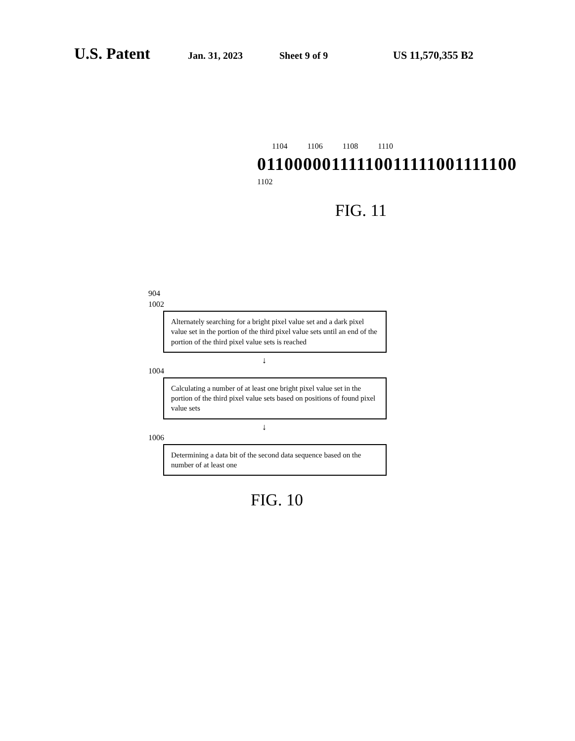U.S. Patent Jan. 31, 2023 Sheet 9 of 9 US 11,570,355 B2
1104 1106 1108 1110
01100000111110011111001111100
1102
FIG. 11
904
1002
Alternately searching for a bright pixel value set and a dark pixel value set in the portion of the third pixel value sets until an end of the portion of the third pixel value sets is reached
↓
1004
Calculating a number of at least one bright pixel value set in the portion of the third pixel value sets based on positions of found pixel value sets
↓
1006
Determining a data bit of the second data sequence based on the number of at least one
FIG. 10